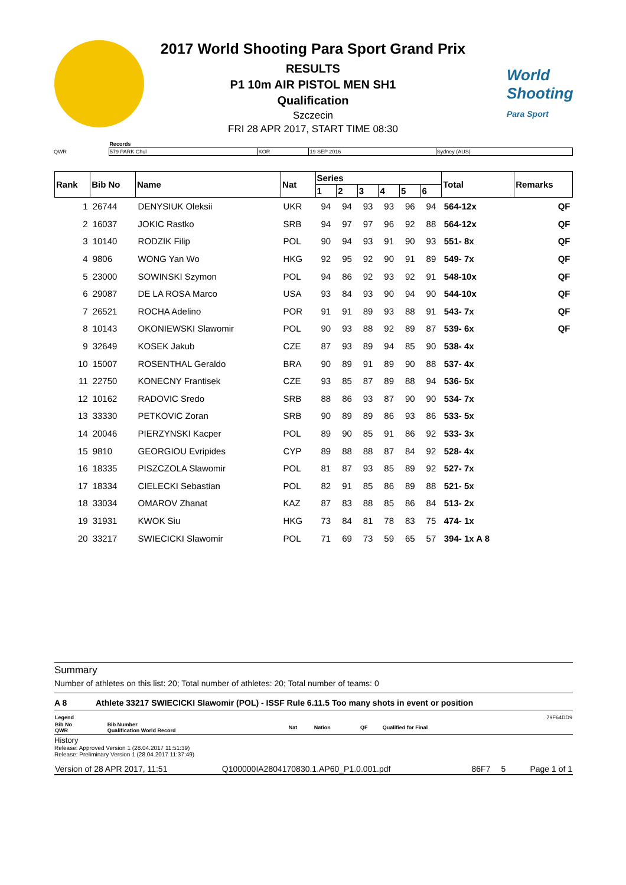World
Shooting
Para Sport
2017 World Shooting Para Sport Grand Prix
RESULTS
P1 10m AIR PISTOL MEN SH1
Qualification
Szczecin
FRI 28 APR 2017, START TIME 08:30
| | Records | | | |
| QWR | 579 PARK Chul | KOR | 19 SEP 2016 | Sydney (AUS) |
| Rank | Bib No | Name | Nat | Series | | | | | | Total | Remarks |
| --- | --- | --- | --- | --- | --- | --- | --- | --- | --- | --- | --- |
| | | | | 1 | 2 | 3 | 4 | 5 | 6 | | |
| 1 | 26744 | DENYSIUK Oleksii | UKR | 94 | 94 | 93 | 93 | 96 | 94 | 564-12x | QF |
| 2 | 16037 | JOKIC Rastko | SRB | 94 | 97 | 97 | 96 | 92 | 88 | 564-12x | QF |
| 3 | 10140 | RODZIK Filip | POL | 90 | 94 | 93 | 91 | 90 | 93 | 551- 8x | QF |
| 4 | 9806 | WONG Yan Wo | HKG | 92 | 95 | 92 | 90 | 91 | 89 | 549- 7x | QF |
| 5 | 23000 | SOWINSKI Szymon | POL | 94 | 86 | 92 | 93 | 92 | 91 | 548-10x | QF |
| 6 | 29087 | DE LA ROSA Marco | USA | 93 | 84 | 93 | 90 | 94 | 90 | 544-10x | QF |
| 7 | 26521 | ROCHA Adelino | POR | 91 | 91 | 89 | 93 | 88 | 91 | 543- 7x | QF |
| 8 | 10143 | OKONIEWSKI Slawomir | POL | 90 | 93 | 88 | 92 | 89 | 87 | 539- 6x | QF |
| 9 | 32649 | KOSEK Jakub | CZE | 87 | 93 | 89 | 94 | 85 | 90 | 538- 4x | |
| 10 | 15007 | ROSENTHAL Geraldo | BRA | 90 | 89 | 91 | 89 | 90 | 88 | 537- 4x | |
| 11 | 22750 | KONECNY Frantisek | CZE | 93 | 85 | 87 | 89 | 88 | 94 | 536- 5x | |
| 12 | 10162 | RADOVIC Sredo | SRB | 88 | 86 | 93 | 87 | 90 | 90 | 534- 7x | |
| 13 | 33330 | PETKOVIC Zoran | SRB | 90 | 89 | 89 | 86 | 93 | 86 | 533- 5x | |
| 14 | 20046 | PIERZYNSKI Kacper | POL | 89 | 90 | 85 | 91 | 86 | 92 | 533- 3x | |
| 15 | 9810 | GEORGIOU Evripides | CYP | 89 | 88 | 88 | 87 | 84 | 92 | 528- 4x | |
| 16 | 18335 | PISZCZOLA Slawomir | POL | 81 | 87 | 93 | 85 | 89 | 92 | 527- 7x | |
| 17 | 18334 | CIELECKI Sebastian | POL | 82 | 91 | 85 | 86 | 89 | 88 | 521- 5x | |
| 18 | 33034 | OMAROV Zhanat | KAZ | 87 | 83 | 88 | 85 | 86 | 84 | 513- 2x | |
| 19 | 31931 | KWOK Siu | HKG | 73 | 84 | 81 | 78 | 83 | 75 | 474- 1x | |
| 20 | 33217 | SWIECICKI Slawomir | POL | 71 | 69 | 73 | 59 | 65 | 57 | 394- 1x A 8 | |
Summary
Number of athletes on this list: 20; Total number of athletes: 20; Total number of teams: 0
A 8 Athlete 33217 SWIECICKI Slawomir (POL) - ISSF Rule 6.11.5 Too many shots in event or position
| Legend | | | | | | 79F64DD9 |
| Bib No QWR | Bib Number Qualification World Record | Nat | Nation | QF | Qualified for Final | |
History
Release: Approved Version 1 (28.04.2017 11:51:39)
Release: Preliminary Version 1 (28.04.2017 11:37:49)
| Version of 28 APR 2017, 11:51 | Q100000IA2804170830.1.AP60_P1.0.001.pdf | 86F7 | 5 | Page 1 of 1 |